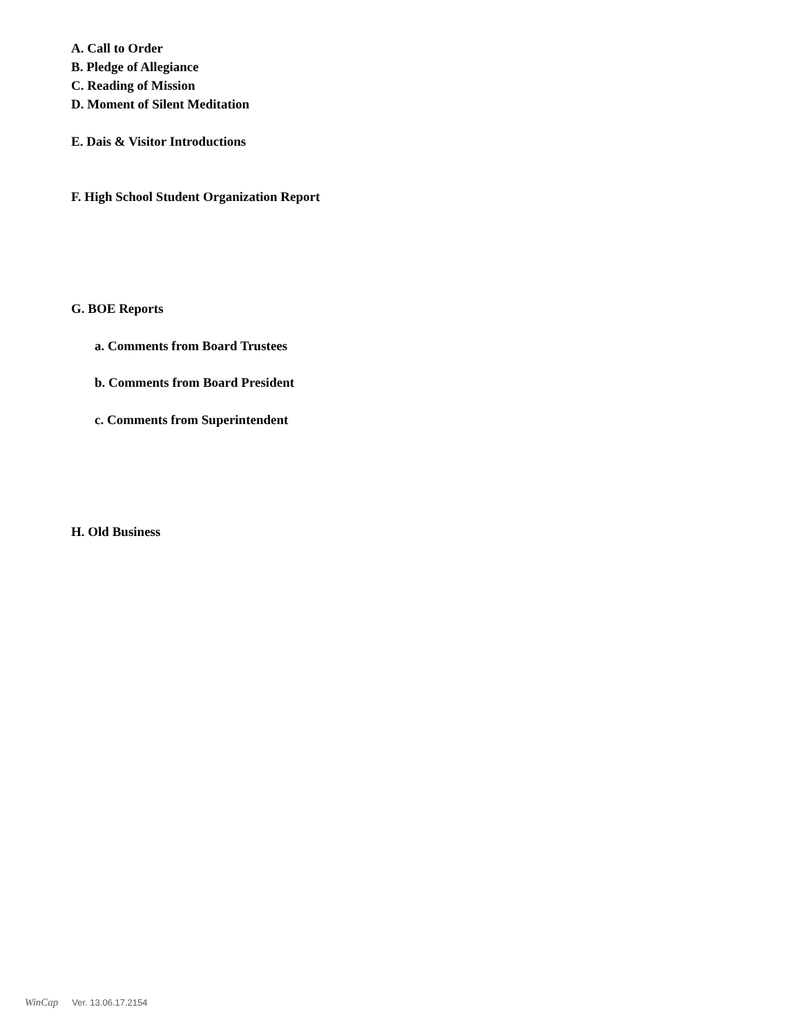A. Call to Order
B. Pledge of Allegiance
C. Reading of Mission
D. Moment of Silent Meditation
E. Dais & Visitor Introductions
F. High School Student Organization Report
G. BOE Reports
a. Comments from Board Trustees
b. Comments from Board President
c. Comments from Superintendent
H. Old Business
WinCap Ver. 13.06.17.2154